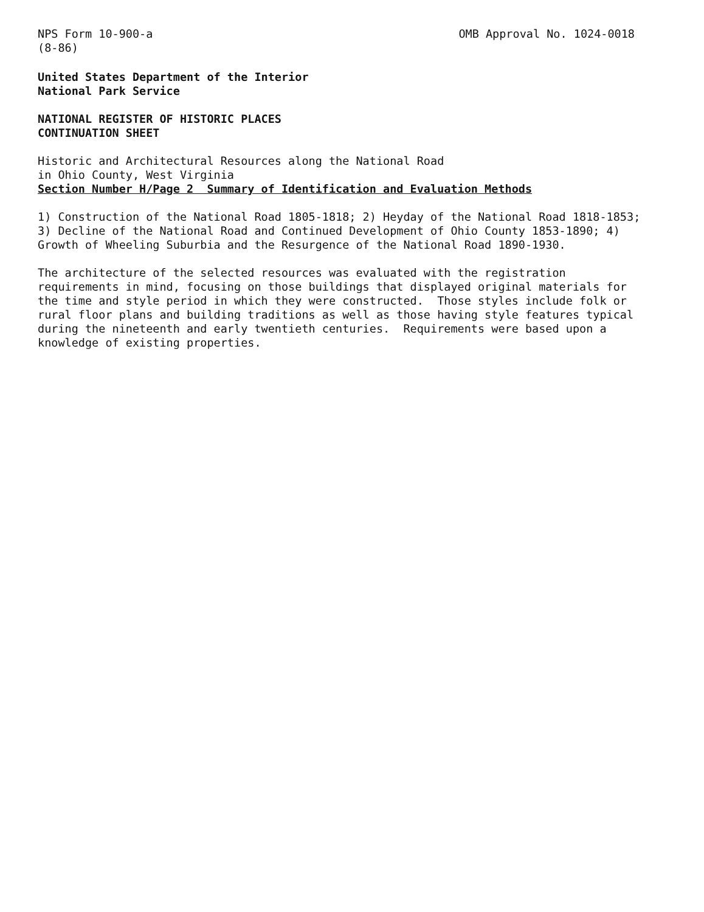NPS Form 10-900-a
(8-86)
OMB Approval No. 1024-0018
United States Department of the Interior
National Park Service
NATIONAL REGISTER OF HISTORIC PLACES
CONTINUATION SHEET
Historic and Architectural Resources along the National Road
in Ohio County, West Virginia
Section Number H/Page 2 Summary of Identification and Evaluation Methods
1) Construction of the National Road 1805-1818; 2) Heyday of the National Road 1818-1853; 3) Decline of the National Road and Continued Development of Ohio County 1853-1890; 4) Growth of Wheeling Suburbia and the Resurgence of the National Road 1890-1930.
The architecture of the selected resources was evaluated with the registration requirements in mind, focusing on those buildings that displayed original materials for the time and style period in which they were constructed. Those styles include folk or rural floor plans and building traditions as well as those having style features typical during the nineteenth and early twentieth centuries. Requirements were based upon a knowledge of existing properties.